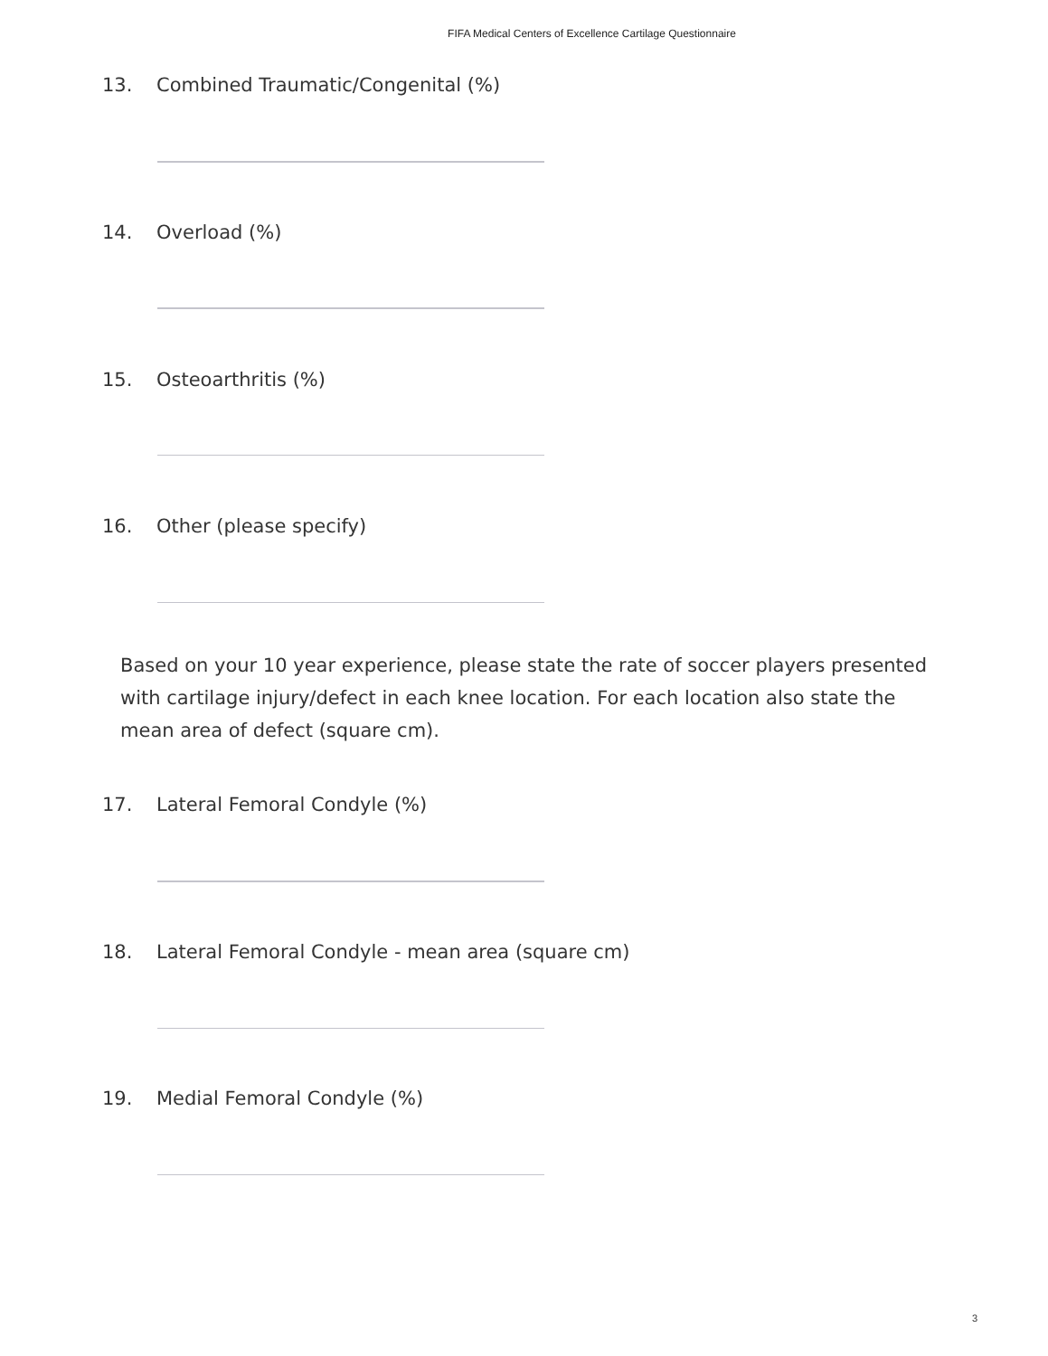FIFA Medical Centers of Excellence Cartilage Questionnaire
13. Combined Traumatic/Congenital (%)
14. Overload (%)
15. Osteoarthritis (%)
16. Other (please specify)
Based on your 10 year experience, please state the rate of soccer players presented with cartilage injury/defect in each knee location. For each location also state the mean area of defect (square cm).
17. Lateral Femoral Condyle (%)
18. Lateral Femoral Condyle - mean area (square cm)
19. Medial Femoral Condyle (%)
3